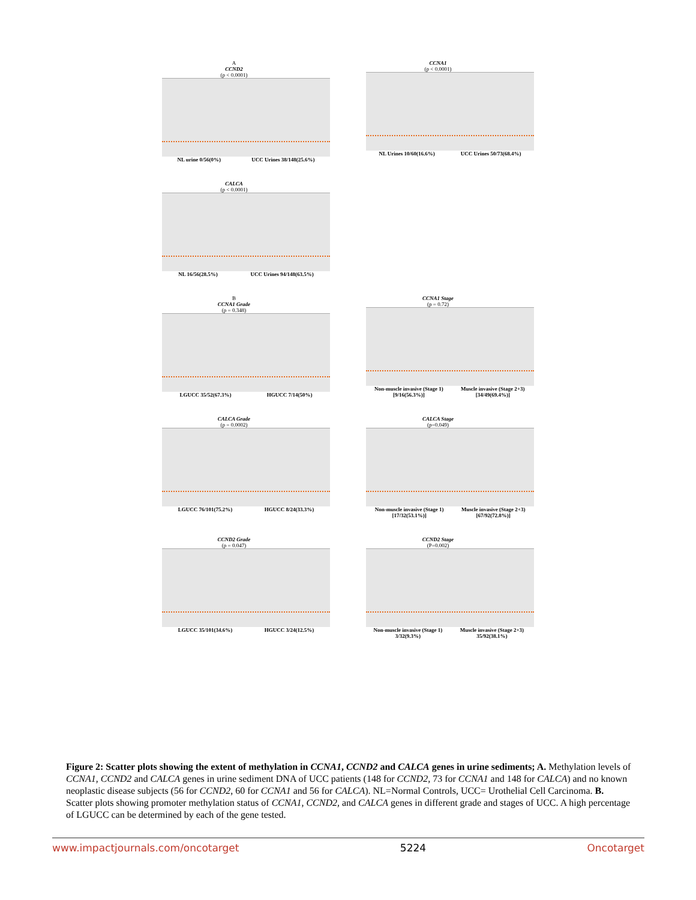A
CCND2
(p < 0.0001)
NL urine 0/56(0%) UCC Urines 38/148(25.6%)
CCNA1
(p < 0.0001)
NL Urines 10/60(16.6%) UCC Urines 50/73(68.4%)
CALCA
(p < 0.0001)
NL 16/56(28.5%) UCC Urines 94/148(63.5%)
B
CCNA1 Grade
(p = 0.348)
LGUCC 35/52(67.3%) HGUCC 7/14(50%)
CCNA1 Stage
(p = 0.72)
Non-muscle invasive (Stage 1) [9/16(56.3%)] Muscle invasive (Stage 2+3)[34/49(69.4%)]
CALCA Grade
(p = 0.0002)
LGUCC 76/101(75.2%) HGUCC 8/24(33.3%)
CALCA Stage
(p=0.049)
Non-muscle invasive (Stage 1) [17/32(53.1%)] Muscle invasive (Stage 2+3)[67/92(72.8%)]
CCND2 Grade
(p = 0.047)
LGUCC 35/101(34.6%) HGUCC 3/24(12.5%)
CCND2 Stage
(P=0.002)
Non-muscle invasive (Stage 1) 3/32(9.3%) Muscle invasive (Stage 2+3) 35/92(38.1%)
Figure 2: Scatter plots showing the extent of methylation in CCNA1, CCND2 and CALCA genes in urine sediments; A. Methylation levels of CCNA1, CCND2 and CALCA genes in urine sediment DNA of UCC patients (148 for CCND2, 73 for CCNA1 and 148 for CALCA) and no known neoplastic disease subjects (56 for CCND2, 60 for CCNA1 and 56 for CALCA). NL=Normal Controls, UCC= Urothelial Cell Carcinoma. B. Scatter plots showing promoter methylation status of CCNA1, CCND2, and CALCA genes in different grade and stages of UCC. A high percentage of LGUCC can be determined by each of the gene tested.
www.impactjournals.com/oncotarget 5224 Oncotarget